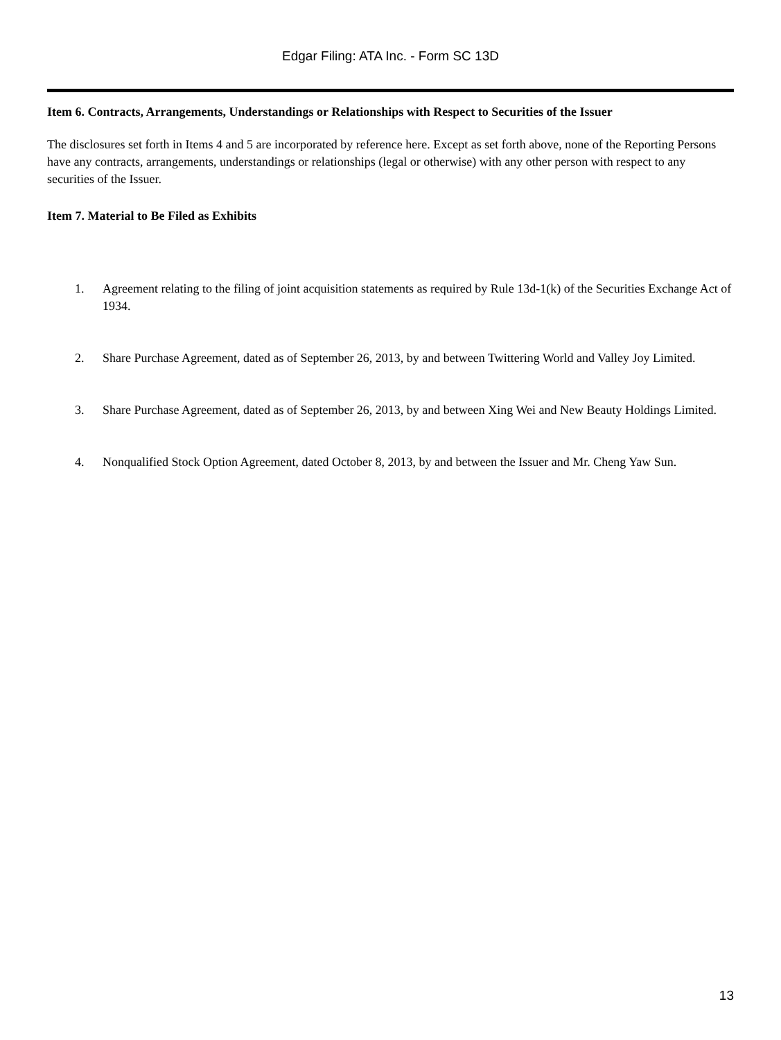Edgar Filing: ATA Inc. - Form SC 13D
Item 6. Contracts, Arrangements, Understandings or Relationships with Respect to Securities of the Issuer
The disclosures set forth in Items 4 and 5 are incorporated by reference here. Except as set forth above, none of the Reporting Persons have any contracts, arrangements, understandings or relationships (legal or otherwise) with any other person with respect to any securities of the Issuer.
Item 7. Material to Be Filed as Exhibits
1. Agreement relating to the filing of joint acquisition statements as required by Rule 13d-1(k) of the Securities Exchange Act of 1934.
2. Share Purchase Agreement, dated as of September 26, 2013, by and between Twittering World and Valley Joy Limited.
3. Share Purchase Agreement, dated as of September 26, 2013, by and between Xing Wei and New Beauty Holdings Limited.
4. Nonqualified Stock Option Agreement, dated October 8, 2013, by and between the Issuer and Mr. Cheng Yaw Sun.
13